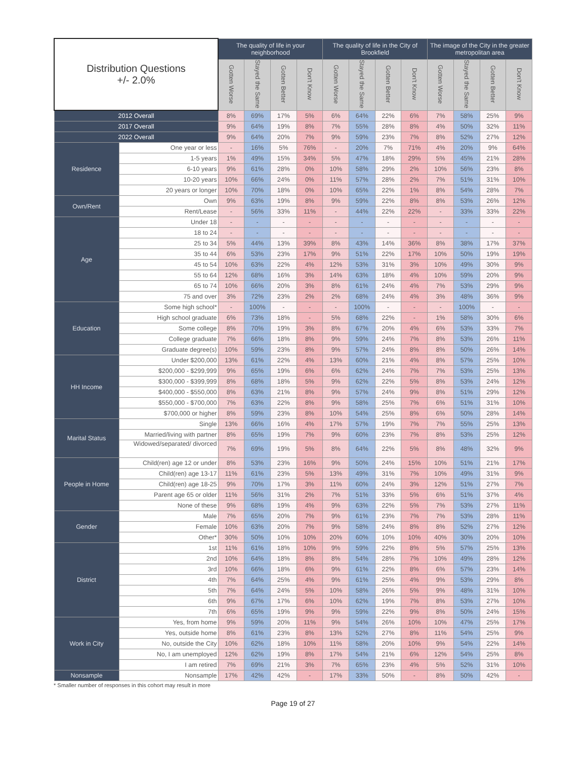| Distribution Questions +/- 2.0% | | The quality of life in your neighborhood | | | | The quality of life in the City of Brookfield | | | | The image of the City in the greater metropolitan area | | | |
| --- | --- | --- | --- | --- | --- | --- | --- | --- | --- | --- | --- | --- | --- |
| | | Gotten Worse | Stayed the Same | Gotten Better | Don't Know | Gotten Worse | Stayed the Same | Gotten Better | Don't Know | Gotten Worse | Stayed the Same | Gotten Better | Don't Know |
| 2012 Overall | | 8% | 69% | 17% | 5% | 6% | 64% | 22% | 6% | 7% | 58% | 25% | 9% |
| 2017 Overall | | 9% | 64% | 19% | 8% | 7% | 55% | 28% | 8% | 4% | 50% | 32% | 11% |
| 2022 Overall | | 9% | 64% | 20% | 7% | 9% | 59% | 23% | 7% | 8% | 52% | 27% | 12% |
| Residence | One year or less | - | 16% | 5% | 76% | - | 20% | 7% | 71% | 4% | 20% | 9% | 64% |
| | 1-5 years | 1% | 49% | 15% | 34% | 5% | 47% | 18% | 29% | 5% | 45% | 21% | 28% |
| | 6-10 years | 9% | 61% | 28% | 0% | 10% | 58% | 29% | 2% | 10% | 56% | 23% | 8% |
| | 10-20 years | 10% | 66% | 24% | 0% | 11% | 57% | 28% | 2% | 7% | 51% | 31% | 10% |
| | 20 years or longer | 10% | 70% | 18% | 0% | 10% | 65% | 22% | 1% | 8% | 54% | 28% | 7% |
| Own/Rent | Own | 9% | 63% | 19% | 8% | 9% | 59% | 22% | 8% | 8% | 53% | 26% | 12% |
| | Rent/Lease | - | 56% | 33% | 11% | - | 44% | 22% | 22% | - | 33% | 33% | 22% |
| Age | Under 18 | - | - | - | - | - | - | - | - | - | - | - | - |
| | 18 to 24 | - | - | - | - | - | - | - | - | - | - | - | - |
| | 25 to 34 | 5% | 44% | 13% | 39% | 8% | 43% | 14% | 36% | 8% | 38% | 17% | 37% |
| | 35 to 44 | 6% | 53% | 23% | 17% | 9% | 51% | 22% | 17% | 10% | 50% | 19% | 19% |
| | 45 to 54 | 10% | 63% | 22% | 4% | 12% | 53% | 31% | 3% | 10% | 49% | 30% | 9% |
| | 55 to 64 | 12% | 68% | 16% | 3% | 14% | 63% | 18% | 4% | 10% | 59% | 20% | 9% |
| | 65 to 74 | 10% | 66% | 20% | 3% | 8% | 61% | 24% | 4% | 7% | 53% | 29% | 9% |
| | 75 and over | 3% | 72% | 23% | 2% | 2% | 68% | 24% | 4% | 3% | 48% | 36% | 9% |
| Education | Some high school* | - | 100% | - | - | - | 100% | - | - | - | 100% | - | - |
| | High school graduate | 6% | 73% | 18% | - | 5% | 68% | 22% | - | 1% | 58% | 30% | 6% |
| | Some college | 8% | 70% | 19% | 3% | 8% | 67% | 20% | 4% | 6% | 53% | 33% | 7% |
| | College graduate | 7% | 66% | 18% | 8% | 9% | 59% | 24% | 7% | 8% | 53% | 26% | 11% |
| | Graduate degree(s) | 10% | 59% | 23% | 8% | 9% | 57% | 24% | 8% | 8% | 50% | 26% | 14% |
| HH Income | Under $200,000 | 13% | 61% | 22% | 4% | 13% | 60% | 21% | 4% | 8% | 57% | 25% | 10% |
| | $200,000 - $299,999 | 9% | 65% | 19% | 6% | 6% | 62% | 24% | 7% | 7% | 53% | 25% | 13% |
| | $300,000 - $399,999 | 8% | 68% | 18% | 5% | 9% | 62% | 22% | 5% | 8% | 53% | 24% | 12% |
| | $400,000 - $550,000 | 8% | 63% | 21% | 8% | 9% | 57% | 24% | 9% | 8% | 51% | 29% | 12% |
| | $550,000 - $700,000 | 7% | 63% | 22% | 8% | 9% | 58% | 25% | 7% | 6% | 51% | 31% | 10% |
| | $700,000 or higher | 8% | 59% | 23% | 8% | 10% | 54% | 25% | 8% | 6% | 50% | 28% | 14% |
| Marital Status | Single | 13% | 66% | 16% | 4% | 17% | 57% | 19% | 7% | 7% | 55% | 25% | 13% |
| | Married/living with partner | 8% | 65% | 19% | 7% | 9% | 60% | 23% | 7% | 8% | 53% | 25% | 12% |
| | Widowed/separated/ divorced | 7% | 69% | 19% | 5% | 8% | 64% | 22% | 5% | 8% | 48% | 32% | 9% |
| People in Home | Child(ren) age 12 or under | 8% | 53% | 23% | 16% | 9% | 50% | 24% | 15% | 10% | 51% | 21% | 17% |
| | Child(ren) age 13-17 | 11% | 61% | 23% | 5% | 13% | 49% | 31% | 7% | 10% | 49% | 31% | 9% |
| | Child(ren) age 18-25 | 9% | 70% | 17% | 3% | 11% | 60% | 24% | 3% | 12% | 51% | 27% | 7% |
| | Parent age 65 or older | 11% | 56% | 31% | 2% | 7% | 51% | 33% | 5% | 6% | 51% | 37% | 4% |
| | None of these | 9% | 68% | 19% | 4% | 9% | 63% | 22% | 5% | 7% | 53% | 27% | 11% |
| Gender | Male | 7% | 65% | 20% | 7% | 9% | 61% | 23% | 7% | 7% | 53% | 28% | 11% |
| | Female | 10% | 63% | 20% | 7% | 9% | 58% | 24% | 8% | 8% | 52% | 27% | 12% |
| | Other* | 30% | 50% | 10% | 10% | 20% | 60% | 10% | 10% | 40% | 30% | 20% | 10% |
| District | 1st | 11% | 61% | 18% | 10% | 9% | 59% | 22% | 8% | 5% | 57% | 25% | 13% |
| | 2nd | 10% | 64% | 18% | 8% | 8% | 54% | 28% | 7% | 10% | 49% | 28% | 12% |
| | 3rd | 10% | 66% | 18% | 6% | 9% | 61% | 22% | 8% | 6% | 57% | 23% | 14% |
| | 4th | 7% | 64% | 25% | 4% | 9% | 61% | 25% | 4% | 9% | 53% | 29% | 8% |
| | 5th | 7% | 64% | 24% | 5% | 10% | 58% | 26% | 5% | 9% | 48% | 31% | 10% |
| | 6th | 9% | 67% | 17% | 6% | 10% | 62% | 19% | 7% | 8% | 53% | 27% | 10% |
| | 7th | 6% | 65% | 19% | 9% | 9% | 59% | 22% | 9% | 8% | 50% | 24% | 15% |
| Work in City | Yes, from home | 9% | 59% | 20% | 11% | 9% | 54% | 26% | 10% | 10% | 47% | 25% | 17% |
| | Yes, outside home | 8% | 61% | 23% | 8% | 13% | 52% | 27% | 8% | 11% | 54% | 25% | 9% |
| | No, outside the City | 10% | 62% | 18% | 10% | 11% | 58% | 20% | 10% | 9% | 54% | 22% | 14% |
| | No, I am unemployed | 12% | 62% | 19% | 8% | 17% | 54% | 21% | 6% | 12% | 54% | 25% | 8% |
| | I am retired | 7% | 69% | 21% | 3% | 7% | 65% | 23% | 4% | 5% | 52% | 31% | 10% |
| Nonsample | Nonsample | 17% | 42% | 42% | - | 17% | 33% | 50% | - | 8% | 50% | 42% | - |
* Smaller number of responses in this cohort may result in more
Page 19 of 27